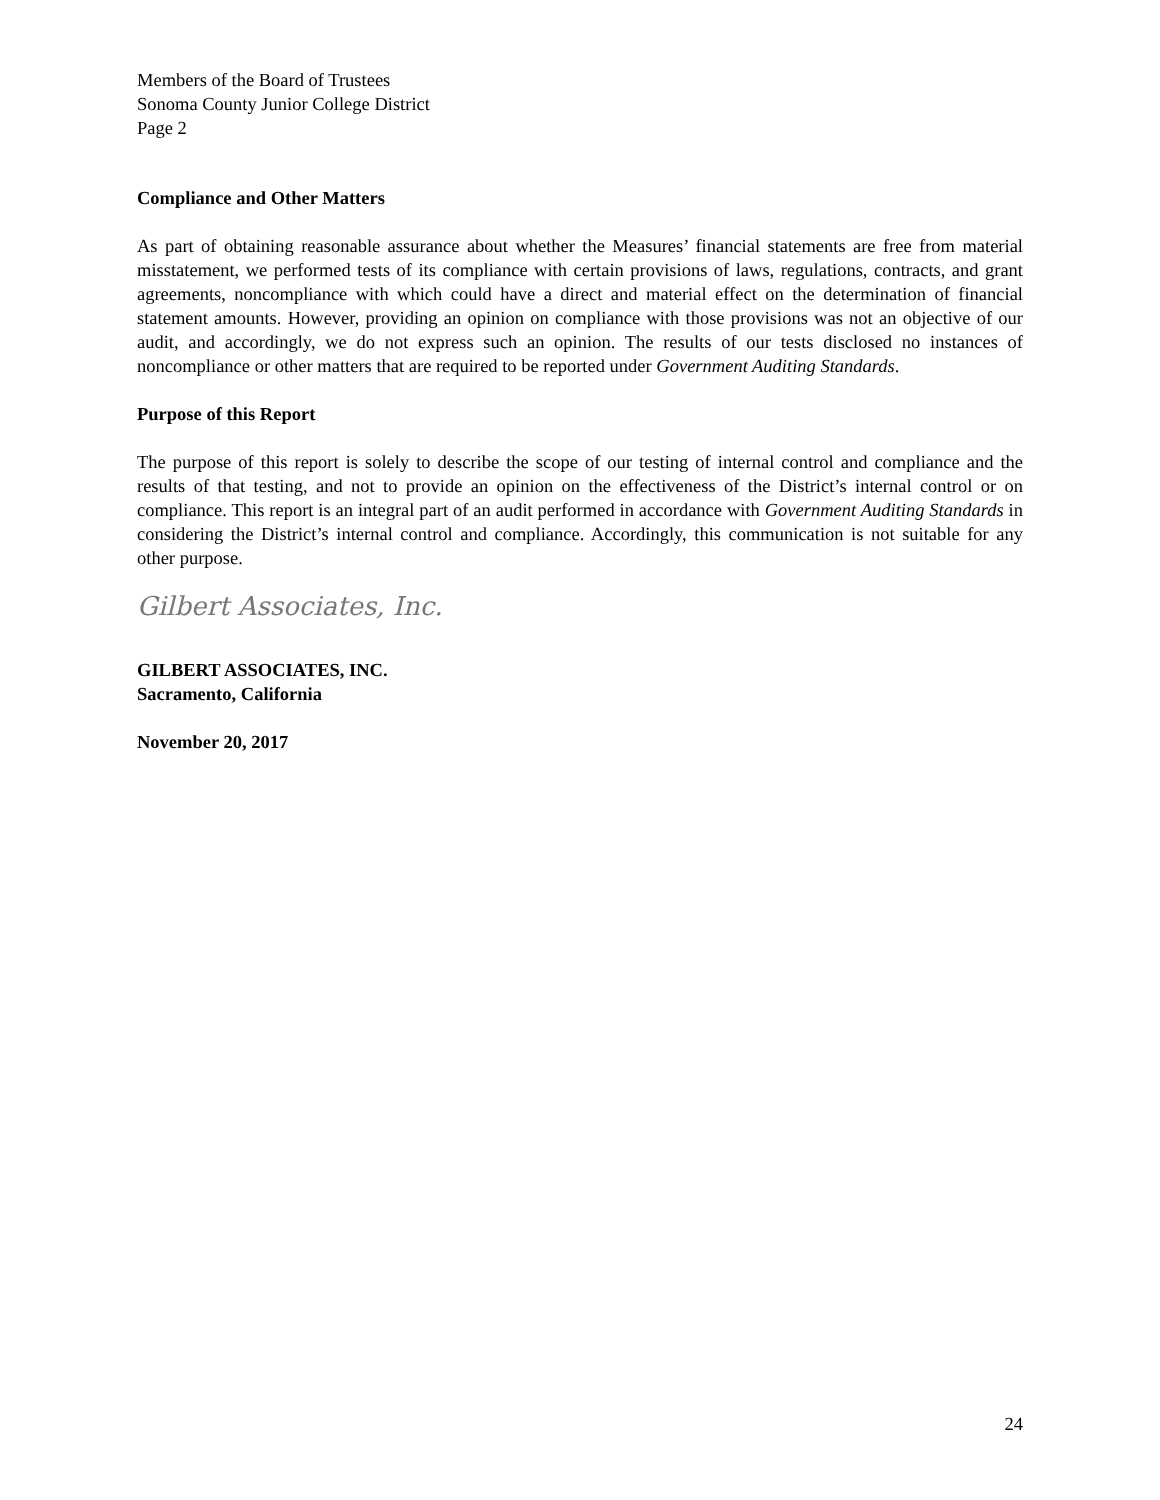Members of the Board of Trustees
Sonoma County Junior College District
Page 2
Compliance and Other Matters
As part of obtaining reasonable assurance about whether the Measures’ financial statements are free from material misstatement, we performed tests of its compliance with certain provisions of laws, regulations, contracts, and grant agreements, noncompliance with which could have a direct and material effect on the determination of financial statement amounts. However, providing an opinion on compliance with those provisions was not an objective of our audit, and accordingly, we do not express such an opinion. The results of our tests disclosed no instances of noncompliance or other matters that are required to be reported under Government Auditing Standards.
Purpose of this Report
The purpose of this report is solely to describe the scope of our testing of internal control and compliance and the results of that testing, and not to provide an opinion on the effectiveness of the District’s internal control or on compliance. This report is an integral part of an audit performed in accordance with Government Auditing Standards in considering the District’s internal control and compliance. Accordingly, this communication is not suitable for any other purpose.
Gilbert Associates, Inc.
GILBERT ASSOCIATES, INC.
Sacramento, California
November 20, 2017
24